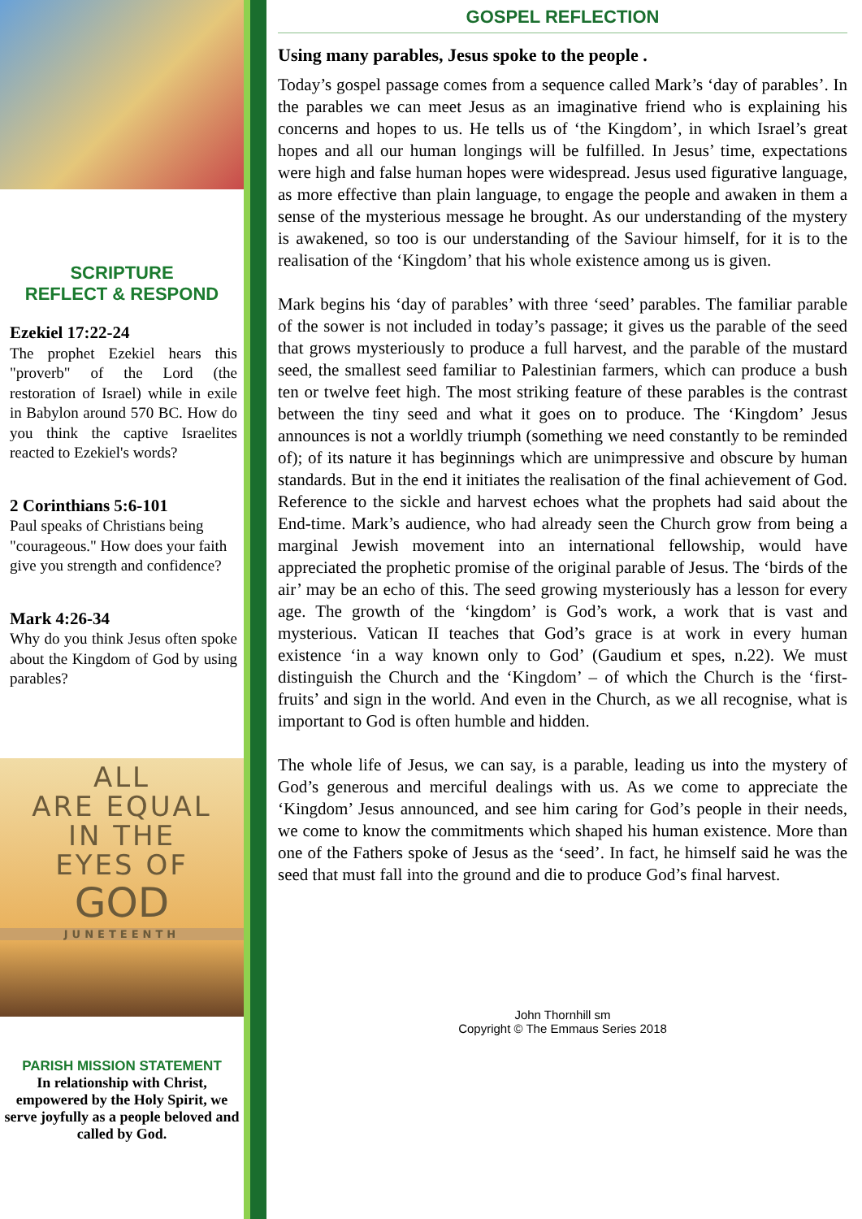SCRIPTURE
REFLECT & RESPOND
Ezekiel 17:22-24
The prophet Ezekiel hears this "proverb" of the Lord (the restoration of Israel) while in exile in Babylon around 570 BC. How do you think the captive Israelites reacted to Ezekiel's words?
2 Corinthians 5:6-101
Paul speaks of Christians being "courageous." How does your faith give you strength and confidence?
Mark 4:26-34
Why do you think Jesus often spoke about the Kingdom of God by using parables?
ALL
ARE EQUAL
IN THE
EYES OF
GOD
JUNETEENTH
PARISH MISSION STATEMENT
In relationship with Christ, empowered by the Holy Spirit, we serve joyfully as a people beloved and called by God.
GOSPEL REFLECTION
Using many parables, Jesus spoke to the people .
Today’s gospel passage comes from a sequence called Mark’s ‘day of parables’. In the parables we can meet Jesus as an imaginative friend who is explaining his concerns and hopes to us. He tells us of ‘the Kingdom’, in which Israel’s great hopes and all our human longings will be fulfilled. In Jesus’ time, expectations were high and false human hopes were widespread. Jesus used figurative language, as more effective than plain language, to engage the people and awaken in them a sense of the mysterious message he brought. As our understanding of the mystery is awakened, so too is our understanding of the Saviour himself, for it is to the realisation of the ‘Kingdom’ that his whole existence among us is given.
Mark begins his ‘day of parables’ with three ‘seed’ parables. The familiar parable of the sower is not included in today’s passage; it gives us the parable of the seed that grows mysteriously to produce a full harvest, and the parable of the mustard seed, the smallest seed familiar to Palestinian farmers, which can produce a bush ten or twelve feet high. The most striking feature of these parables is the contrast between the tiny seed and what it goes on to produce. The ‘Kingdom’ Jesus announces is not a worldly triumph (something we need constantly to be reminded of); of its nature it has beginnings which are unimpressive and obscure by human standards. But in the end it initiates the realisation of the final achievement of God. Reference to the sickle and harvest echoes what the prophets had said about the End-time. Mark’s audience, who had already seen the Church grow from being a marginal Jewish movement into an international fellowship, would have appreciated the prophetic promise of the original parable of Jesus. The ‘birds of the air’ may be an echo of this. The seed growing mysteriously has a lesson for every age. The growth of the ‘kingdom’ is God’s work, a work that is vast and mysterious. Vatican II teaches that God’s grace is at work in every human existence ‘in a way known only to God’ (Gaudium et spes, n.22). We must distinguish the Church and the ‘Kingdom’ – of which the Church is the ‘first-fruits’ and sign in the world. And even in the Church, as we all recognise, what is important to God is often humble and hidden.
The whole life of Jesus, we can say, is a parable, leading us into the mystery of God’s generous and merciful dealings with us. As we come to appreciate the ‘Kingdom’ Jesus announced, and see him caring for God’s people in their needs, we come to know the commitments which shaped his human existence. More than one of the Fathers spoke of Jesus as the ‘seed’. In fact, he himself said he was the seed that must fall into the ground and die to produce God’s final harvest.
John Thornhill sm
Copyright © The Emmaus Series 2018